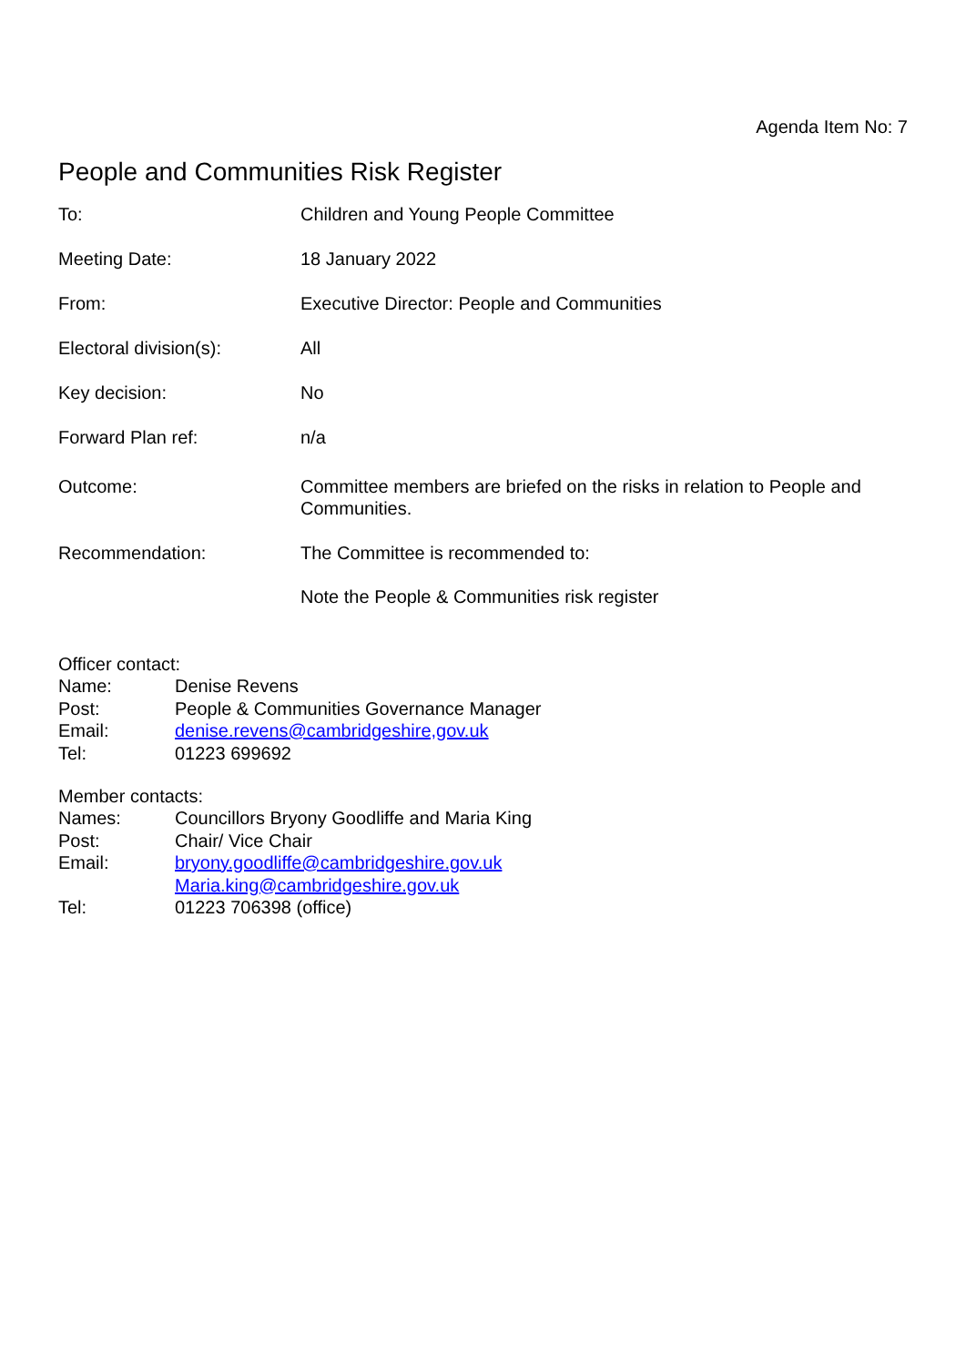Agenda Item No: 7
People and Communities Risk Register
| To: | Children and Young People Committee |
| Meeting Date: | 18 January 2022 |
| From: | Executive Director: People and Communities |
| Electoral division(s): | All |
| Key decision: | No |
| Forward Plan ref: | n/a |
| Outcome: | Committee members are briefed on the risks in relation to People and Communities. |
| Recommendation: | The Committee is recommended to: Note the People & Communities risk register |
Officer contact:
| Name: | Denise Revens |
| Post: | People & Communities Governance Manager |
| Email: | denise.revens@cambridgeshire,gov.uk |
| Tel: | 01223 699692 |
Member contacts:
| Names: | Councillors Bryony Goodliffe and Maria King |
| Post: | Chair/ Vice Chair |
| Email: | bryony.goodliffe@cambridgeshire.gov.uk Maria.king@cambridgeshire.gov.uk |
| Tel: | 01223 706398 (office) |